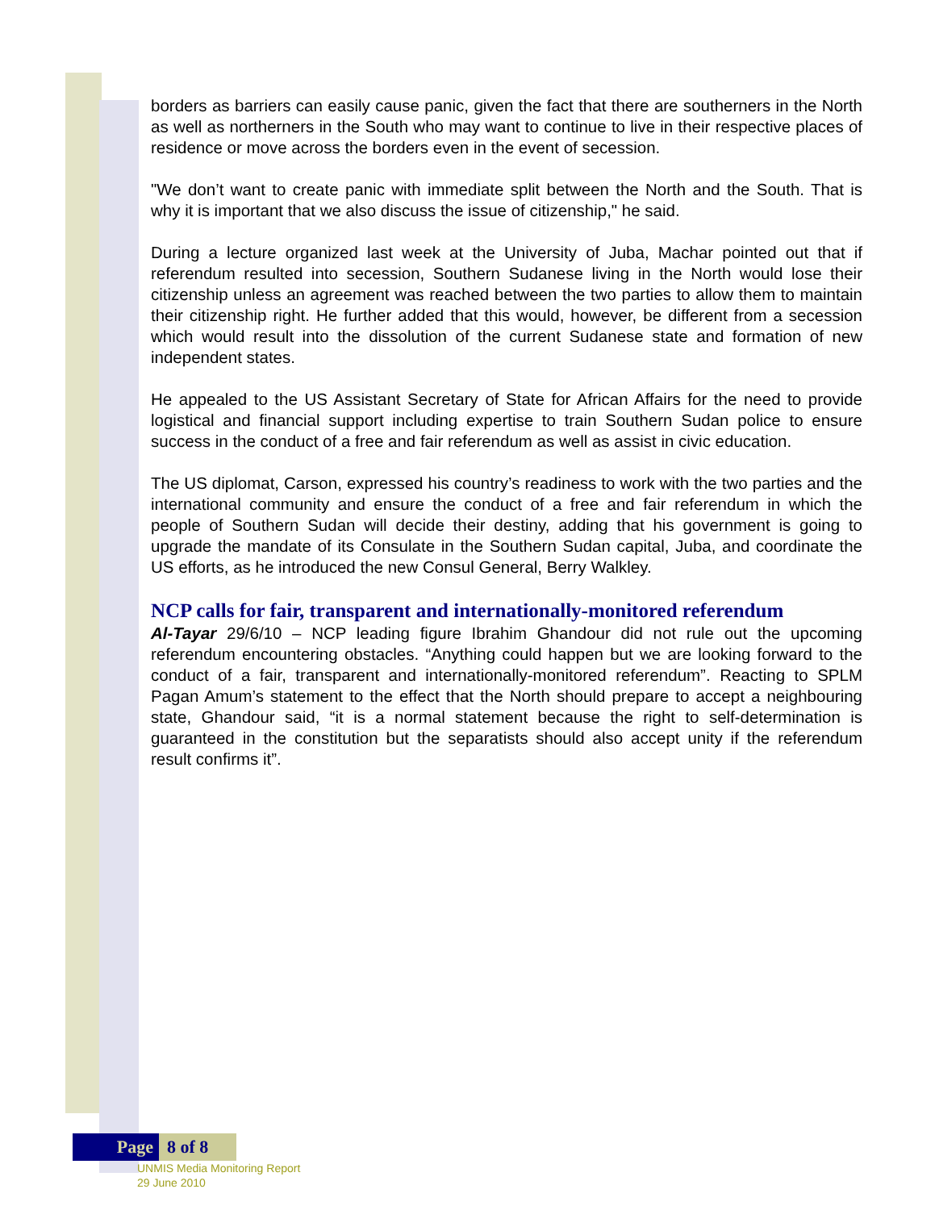borders as barriers can easily cause panic, given the fact that there are southerners in the North as well as northerners in the South who may want to continue to live in their respective places of residence or move across the borders even in the event of secession.
"We don’t want to create panic with immediate split between the North and the South. That is why it is important that we also discuss the issue of citizenship," he said.
During a lecture organized last week at the University of Juba, Machar pointed out that if referendum resulted into secession, Southern Sudanese living in the North would lose their citizenship unless an agreement was reached between the two parties to allow them to maintain their citizenship right. He further added that this would, however, be different from a secession which would result into the dissolution of the current Sudanese state and formation of new independent states.
He appealed to the US Assistant Secretary of State for African Affairs for the need to provide logistical and financial support including expertise to train Southern Sudan police to ensure success in the conduct of a free and fair referendum as well as assist in civic education.
The US diplomat, Carson, expressed his country’s readiness to work with the two parties and the international community and ensure the conduct of a free and fair referendum in which the people of Southern Sudan will decide their destiny, adding that his government is going to upgrade the mandate of its Consulate in the Southern Sudan capital, Juba, and coordinate the US efforts, as he introduced the new Consul General, Berry Walkley.
NCP calls for fair, transparent and internationally-monitored referendum
Al-Tayar 29/6/10 – NCP leading figure Ibrahim Ghandour did not rule out the upcoming referendum encountering obstacles. “Anything could happen but we are looking forward to the conduct of a fair, transparent and internationally-monitored referendum”. Reacting to SPLM Pagan Amum’s statement to the effect that the North should prepare to accept a neighbouring state, Ghandour said, “it is a normal statement because the right to self-determination is guaranteed in the constitution but the separatists should also accept unity if the referendum result confirms it”.
Page 8 of 8
UNMIS Media Monitoring Report
29 June 2010